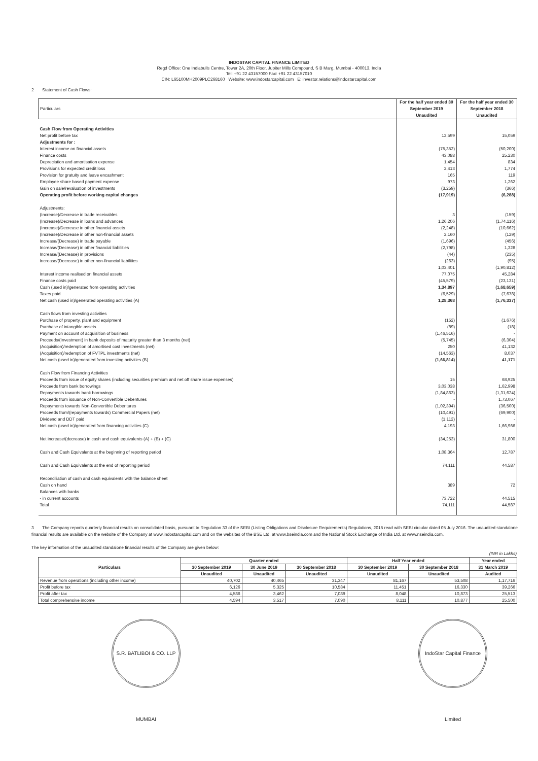INDOSTAR CAPITAL FINANCE LIMITED
Regd Office: One Indiabulls Centre, Tower 2A, 20th Floor, Jupiter Mills Compound, S B Marg, Mumbai - 400013, India
Tel: +91 22 43157000 Fax: +91 22 43157010
CIN: L65100MH2009PLC268160 Website: www.indostarcapital.com E: investor.relations@indostarcapital.com
2 Statement of Cash Flows:
| Particulars | For the half year ended 30 September 2019 Unaudited | For the half year ended 30 September 2018 Unaudited |
| --- | --- | --- |
| Cash Flow from Operating Activities | | |
| Net profit before tax | 12,599 | 15,059 |
| Adjustments for : | | |
| Interest income on financial assets | (75,352) | (50,200) |
| Finance costs | 43,088 | 25,230 |
| Depreciation and amortisation expense | 1,454 | 834 |
| Provisions for expected credit loss | 2,413 | 1,774 |
| Provision for gratuity and leave encashment | 165 | 119 |
| Employee share based payment expense | 973 | 1,262 |
| Gain on sale/revaluation of investments | (3,259) | (366) |
| Operating profit before working capital changes | (17,919) | (6,288) |
| Adjustments: | | |
| (Increase)/Decrease in trade receivables | 3 | (159) |
| (Increase)/Decrease in loans and advances | 1,26,206 | (1,74,116) |
| (Increase)/Decrease in other financial assets | (2,248) | (10,662) |
| (Increase)/Decrease in other non-financial assets | 2,160 | (129) |
| Increase/(Decrease) in trade payable | (1,696) | (456) |
| Increase/(Decrease) in other financial liabilities | (2,798) | 1,328 |
| Increase/(Decrease) in provisions | (44) | (235) |
| Increase/(Decrease) in other non-financial liabilities | (263) | (95) |
| | 1,03,401 | (1,90,812) |
| Interest income realised on financial assets | 77,075 | 45,284 |
| Finance costs paid | (45,579) | (23,131) |
| Cash (used in)/generated from operating activities | 1,34,897 | (1,68,659) |
| Taxes paid | (6,529) | (7,678) |
| Net cash (used in)/generated operating activities (A) | 1,28,368 | (1,76,337) |
| Cash flows from investing activities | | |
| Purchase of property, plant and equipment | (152) | (1,676) |
| Purchase of intangible assets | (89) | (18) |
| Payment on account of acquisition of business | (1,46,516) | - |
| Proceeds/(Investment) in bank deposits of maturity greater than 3 months (net) | (5,745) | (6,304) |
| (Acquisition)/redemption of amortised cost investments (net) | 250 | 41,132 |
| (Acquisition)/redemption of FVTPL investments (net) | (14,563) | 8,037 |
| Net cash (used in)/generated from investing activities (B) | (1,66,814) | 41,171 |
| Cash Flow from Financing Activities | | |
| Proceeds from issue of equity shares (including securities premium and net off share issue expenses) | 15 | 68,925 |
| Proceeds from bank borrowings | 3,03,038 | 1,62,998 |
| Repayments towards bank borrowings | (1,84,863) | (1,31,624) |
| Proceeds from issuance of Non-Convertible Debentures | - | 1,73,067 |
| Repayments towards Non-Convertible Debentures | (1,02,394) | (36,500) |
| Proceeds from/(repayments towards) Commercial Papers (net) | (10,491) | (69,900) |
| Dividend and DDT paid | (1,112) | - |
| Net cash (used in)/generated from financing activities (C) | 4,193 | 1,66,966 |
| Net increase/(decrease) in cash and cash equivalents (A) + (B) + (C) | (34,253) | 31,800 |
| Cash and Cash Equivalents at the beginning of reporting period | 1,08,364 | 12,787 |
| Cash and Cash Equivalents at the end of reporting period | 74,111 | 44,587 |
| Reconciliation of cash and cash equivalents with the balance sheet | | |
| Cash on hand | 389 | 72 |
| Balances with banks | | |
| - in current accounts | 73,722 | 44,515 |
| Total | 74,111 | 44,587 |
3 The Company reports quarterly financial results on consolidated basis, pursuant to Regulation 33 of the SEBI (Listing Obligations and Disclosure Requirements) Regulations, 2015 read with SEBI circular dated 05 July 2016. The unaudited standalone financial results are available on the website of the Company at www.indostarcapital.com and on the websites of the BSE Ltd. at www.bseindia.com and the National Stock Exchange of India Ltd. at www.nseindia.com.
The key information of the unaudited standalone financial results of the Company are given below:
(INR in Lakhs)
| Particulars | Quarter ended | | | Half Year ended | | Year ended |
| --- | --- | --- | --- | --- | --- | --- |
| | 30 September 2019 | 30 June 2019 | 30 September 2018 | 30 September 2019 | 30 September 2018 | 31 March 2019 |
| | Unaudited | Unaudited | Unaudited | Unaudited | Unaudited | Audited |
| Revenue from operations (including other income) | 40,702 | 40,465 | 31,347 | 81,167 | 53,508 | 1,17,716 |
| Profit before tax | 6,126 | 5,325 | 10,584 | 11,451 | 16,330 | 39,266 |
| Profit after tax | 4,586 | 3,462 | 7,089 | 8,048 | 10,873 | 25,513 |
| Total comprehensive income | 4,594 | 3,517 | 7,090 | 8,111 | 10,877 | 25,500 |
S.R. BATLIBOI & CO. LLP MUMBAI
IndoStar Capital Finance Limited